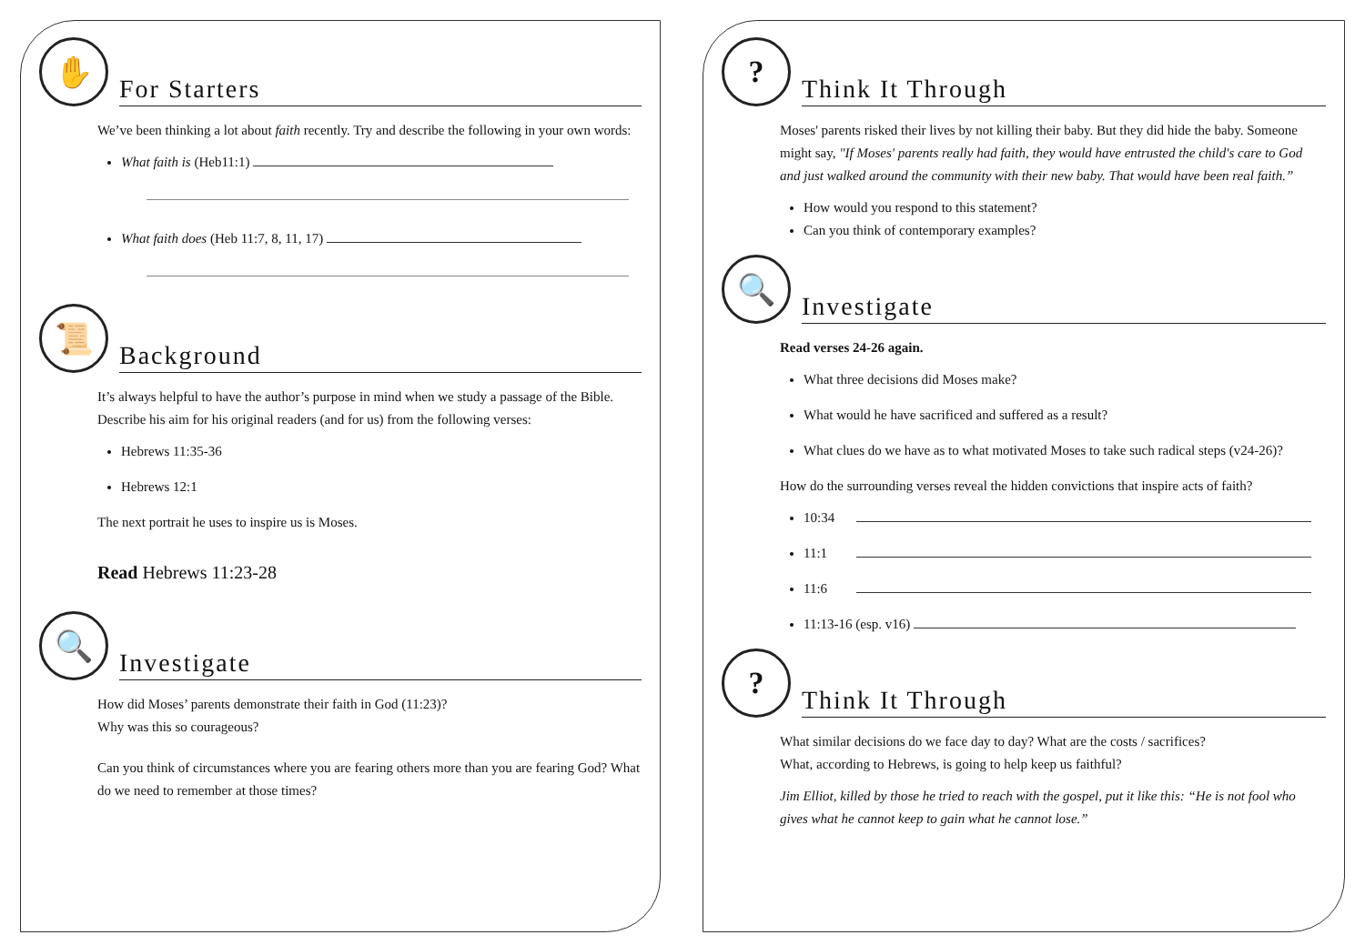✋
For Starters
We’ve been thinking a lot about faith recently. Try and describe the following in your own words:
What faith is (Heb11:1)
What faith does (Heb 11:7, 8, 11, 17)
📜
Background
It’s always helpful to have the author’s purpose in mind when we study a passage of the Bible. Describe his aim for his original readers (and for us) from the following verses:
Hebrews 11:35-36
Hebrews 12:1
The next portrait he uses to inspire us is Moses.
Read Hebrews 11:23-28
🔍
Investigate
How did Moses’ parents demonstrate their faith in God (11:23)?
Why was this so courageous?
Can you think of circumstances where you are fearing others more than you are fearing God? What do we need to remember at those times?
?
Think It Through
Moses' parents risked their lives by not killing their baby. But they did hide the baby. Someone might say, "If Moses' parents really had faith, they would have entrusted the child's care to God and just walked around the community with their new baby. That would have been real faith.”
How would you respond to this statement?
Can you think of contemporary examples?
🔍
Investigate
Read verses 24-26 again.
What three decisions did Moses make?
What would he have sacrificed and suffered as a result?
What clues do we have as to what motivated Moses to take such radical steps (v24-26)?
How do the surrounding verses reveal the hidden convictions that inspire acts of faith?
10:34
11:1
11:6
11:13-16 (esp. v16)
?
Think It Through
What similar decisions do we face day to day? What are the costs / sacrifices?
What, according to Hebrews, is going to help keep us faithful?
Jim Elliot, killed by those he tried to reach with the gospel, put it like this: “He is not fool who gives what he cannot keep to gain what he cannot lose.”